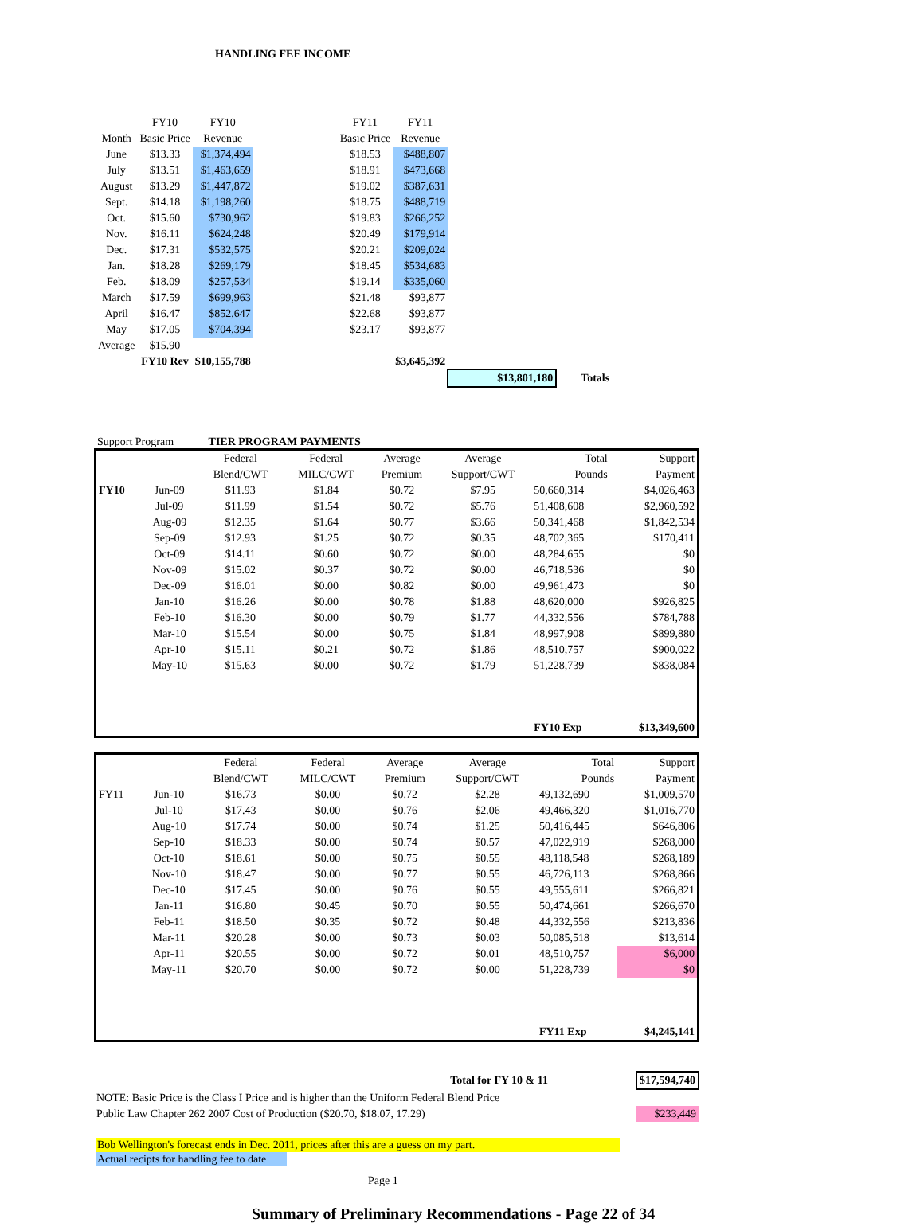HANDLING FEE INCOME
| | FY10 | FY10 | | FY11 | FY11 | | |
| Month | Basic Price | Revenue | | Basic Price | Revenue | | |
| June | $13.33 | $1,374,494 | | $18.53 | $488,807 | | |
| July | $13.51 | $1,463,659 | | $18.91 | $473,668 | | |
| August | $13.29 | $1,447,872 | | $19.02 | $387,631 | | |
| Sept. | $14.18 | $1,198,260 | | $18.75 | $488,719 | | |
| Oct. | $15.60 | $730,962 | | $19.83 | $266,252 | | |
| Nov. | $16.11 | $624,248 | | $20.49 | $179,914 | | |
| Dec. | $17.31 | $532,575 | | $20.21 | $209,024 | | |
| Jan. | $18.28 | $269,179 | | $18.45 | $534,683 | | |
| Feb. | $18.09 | $257,534 | | $19.14 | $335,060 | | |
| March | $17.59 | $699,963 | | $21.48 | $93,877 | | |
| April | $16.47 | $852,647 | | $22.68 | $93,877 | | |
| May | $17.05 | $704,394 | | $23.17 | $93,877 | | |
| Average | $15.90 | | | | | | |
| | FY10 Rev | $10,155,788 | | | $3,645,392 | | |
| | | | | | | $13,801,180 | Totals |
Support Program TIER PROGRAM PAYMENTS
| | | Federal | Federal | Average | Average | Total | Support |
| | | Blend/CWT | MILC/CWT | Premium | Support/CWT | Pounds | Payment |
| FY10 | Jun-09 | $11.93 | $1.84 | $0.72 | $7.95 | 50,660,314 | $4,026,463 |
| | Jul-09 | $11.99 | $1.54 | $0.72 | $5.76 | 51,408,608 | $2,960,592 |
| | Aug-09 | $12.35 | $1.64 | $0.77 | $3.66 | 50,341,468 | $1,842,534 |
| | Sep-09 | $12.93 | $1.25 | $0.72 | $0.35 | 48,702,365 | $170,411 |
| | Oct-09 | $14.11 | $0.60 | $0.72 | $0.00 | 48,284,655 | $0 |
| | Nov-09 | $15.02 | $0.37 | $0.72 | $0.00 | 46,718,536 | $0 |
| | Dec-09 | $16.01 | $0.00 | $0.82 | $0.00 | 49,961,473 | $0 |
| | Jan-10 | $16.26 | $0.00 | $0.78 | $1.88 | 48,620,000 | $926,825 |
| | Feb-10 | $16.30 | $0.00 | $0.79 | $1.77 | 44,332,556 | $784,788 |
| | Mar-10 | $15.54 | $0.00 | $0.75 | $1.84 | 48,997,908 | $899,880 |
| | Apr-10 | $15.11 | $0.21 | $0.72 | $1.86 | 48,510,757 | $900,022 |
| | May-10 | $15.63 | $0.00 | $0.72 | $1.79 | 51,228,739 | $838,084 |
| | | | | | | FY10 Exp | $13,349,600 |
| | | Federal | Federal | Average | Average | Total | Support |
| | | Blend/CWT | MILC/CWT | Premium | Support/CWT | Pounds | Payment |
| FY11 | Jun-10 | $16.73 | $0.00 | $0.72 | $2.28 | 49,132,690 | $1,009,570 |
| | Jul-10 | $17.43 | $0.00 | $0.76 | $2.06 | 49,466,320 | $1,016,770 |
| | Aug-10 | $17.74 | $0.00 | $0.74 | $1.25 | 50,416,445 | $646,806 |
| | Sep-10 | $18.33 | $0.00 | $0.74 | $0.57 | 47,022,919 | $268,000 |
| | Oct-10 | $18.61 | $0.00 | $0.75 | $0.55 | 48,118,548 | $268,189 |
| | Nov-10 | $18.47 | $0.00 | $0.77 | $0.55 | 46,726,113 | $268,866 |
| | Dec-10 | $17.45 | $0.00 | $0.76 | $0.55 | 49,555,611 | $266,821 |
| | Jan-11 | $16.80 | $0.45 | $0.70 | $0.55 | 50,474,661 | $266,670 |
| | Feb-11 | $18.50 | $0.35 | $0.72 | $0.48 | 44,332,556 | $213,836 |
| | Mar-11 | $20.28 | $0.00 | $0.73 | $0.03 | 50,085,518 | $13,614 |
| | Apr-11 | $20.55 | $0.00 | $0.72 | $0.01 | 48,510,757 | $6,000 |
| | May-11 | $20.70 | $0.00 | $0.72 | $0.00 | 51,228,739 | $0 |
| | | | | | | FY11 Exp | $4,245,141 |
| Total for FY 10 & 11 | $17,594,740 |
| NOTE: Basic Price is the Class I Price and is higher than the Uniform Federal Blend Price | |
| Public Law Chapter 262 2007 Cost of Production ($20.70, $18.07, 17.29) | $233,449 |
Bob Wellington's forecast ends in Dec. 2011, prices after this are a guess on my part.
Actual recipts for handling fee to date
Page 1
Summary of Preliminary Recommendations - Page 22 of 34